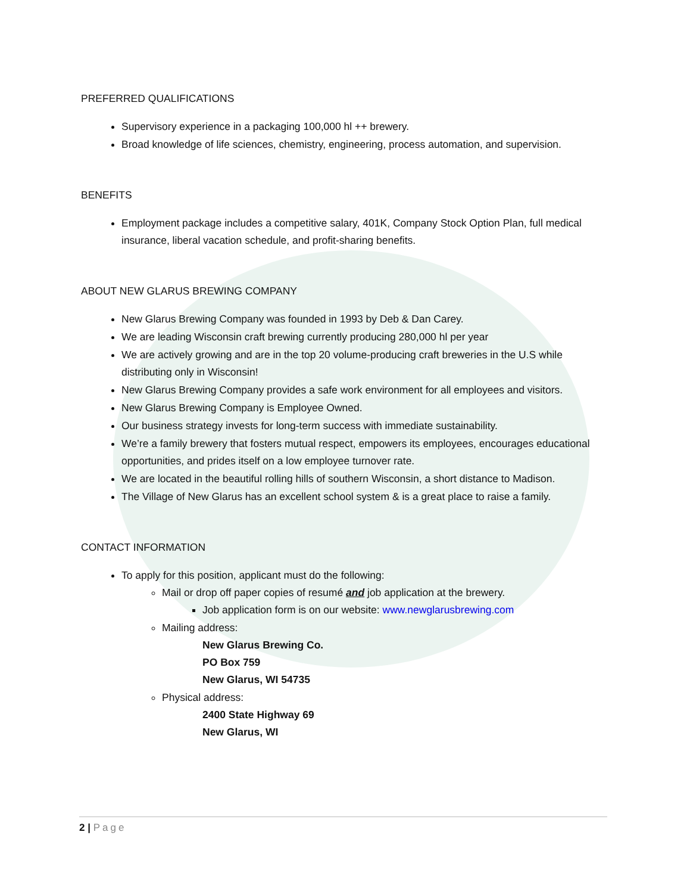PREFERRED QUALIFICATIONS
Supervisory experience in a packaging 100,000 hl ++ brewery.
Broad knowledge of life sciences, chemistry, engineering, process automation, and supervision.
BENEFITS
Employment package includes a competitive salary, 401K, Company Stock Option Plan, full medical insurance, liberal vacation schedule, and profit-sharing benefits.
ABOUT NEW GLARUS BREWING COMPANY
New Glarus Brewing Company was founded in 1993 by Deb & Dan Carey.
We are leading Wisconsin craft brewing currently producing 280,000 hl per year
We are actively growing and are in the top 20 volume-producing craft breweries in the U.S while distributing only in Wisconsin!
New Glarus Brewing Company provides a safe work environment for all employees and visitors.
New Glarus Brewing Company is Employee Owned.
Our business strategy invests for long-term success with immediate sustainability.
We’re a family brewery that fosters mutual respect, empowers its employees, encourages educational opportunities, and prides itself on a low employee turnover rate.
We are located in the beautiful rolling hills of southern Wisconsin, a short distance to Madison.
The Village of New Glarus has an excellent school system & is a great place to raise a family.
CONTACT INFORMATION
To apply for this position, applicant must do the following:
Mail or drop off paper copies of resumé and job application at the brewery.
Job application form is on our website: www.newglarusbrewing.com
Mailing address:
New Glarus Brewing Co.
PO Box 759
New Glarus, WI 54735
Physical address:
2400 State Highway 69
New Glarus, WI
2 | Page